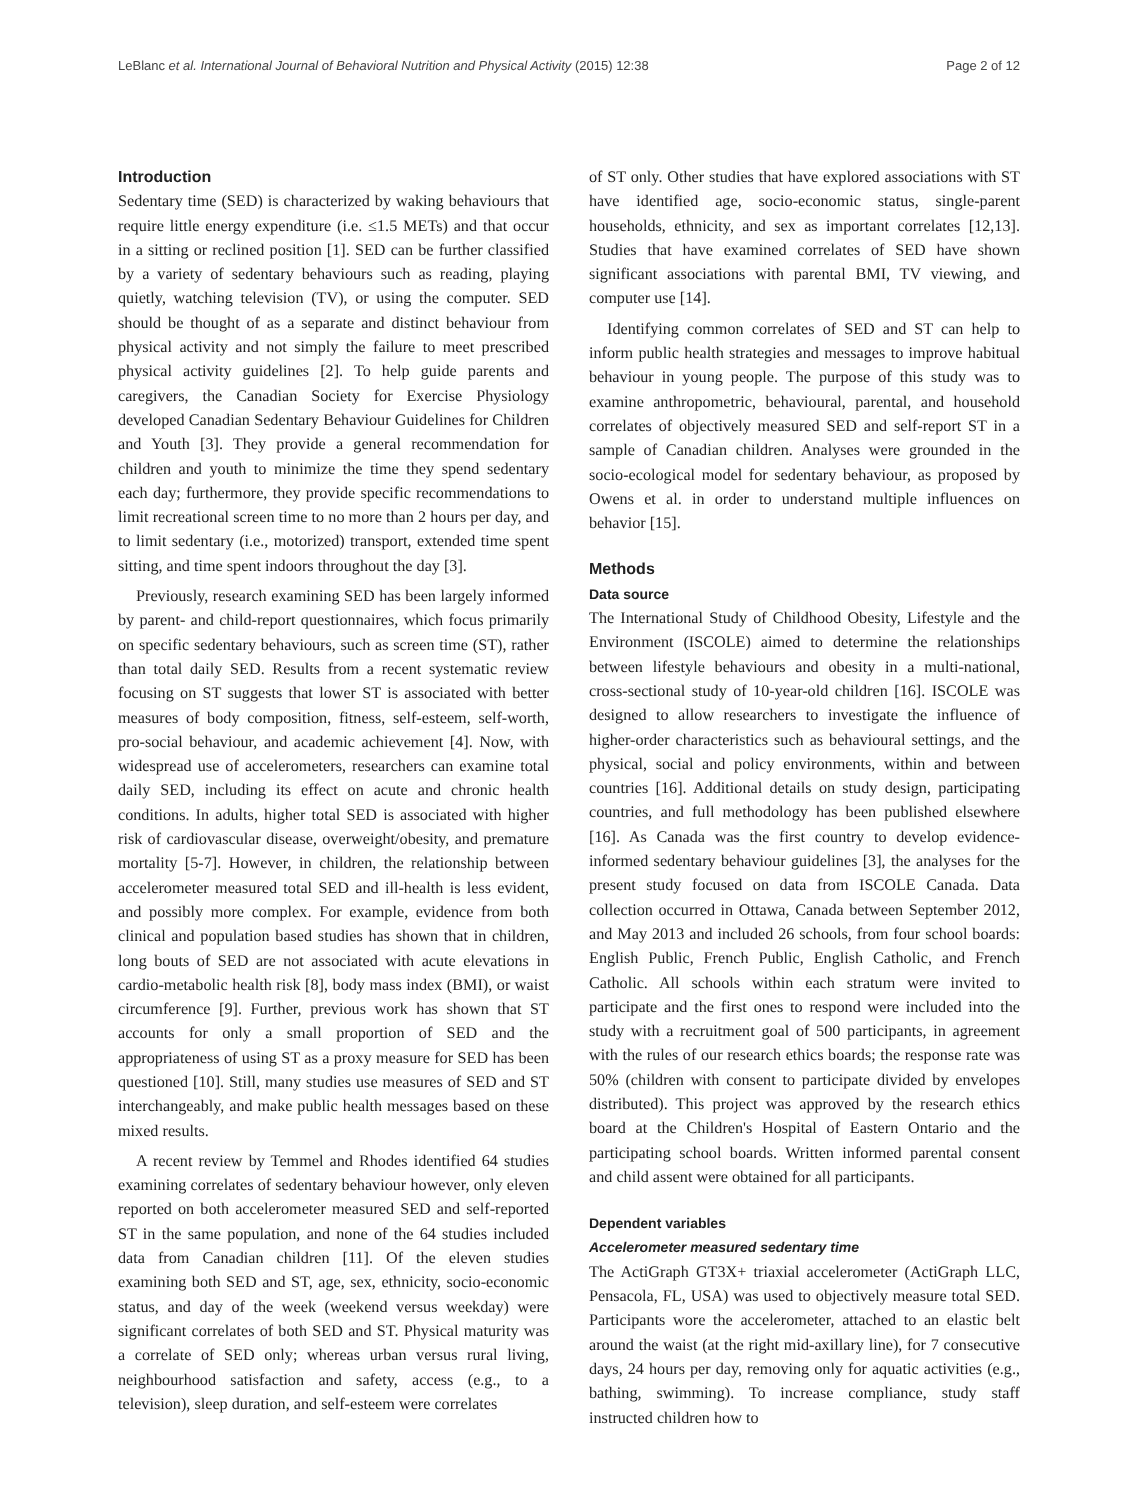LeBlanc et al. International Journal of Behavioral Nutrition and Physical Activity (2015) 12:38 Page 2 of 12
Introduction
Sedentary time (SED) is characterized by waking behaviours that require little energy expenditure (i.e. ≤1.5 METs) and that occur in a sitting or reclined position [1]. SED can be further classified by a variety of sedentary behaviours such as reading, playing quietly, watching television (TV), or using the computer. SED should be thought of as a separate and distinct behaviour from physical activity and not simply the failure to meet prescribed physical activity guidelines [2]. To help guide parents and caregivers, the Canadian Society for Exercise Physiology developed Canadian Sedentary Behaviour Guidelines for Children and Youth [3]. They provide a general recommendation for children and youth to minimize the time they spend sedentary each day; furthermore, they provide specific recommendations to limit recreational screen time to no more than 2 hours per day, and to limit sedentary (i.e., motorized) transport, extended time spent sitting, and time spent indoors throughout the day [3].
Previously, research examining SED has been largely informed by parent- and child-report questionnaires, which focus primarily on specific sedentary behaviours, such as screen time (ST), rather than total daily SED. Results from a recent systematic review focusing on ST suggests that lower ST is associated with better measures of body composition, fitness, self-esteem, self-worth, pro-social behaviour, and academic achievement [4]. Now, with widespread use of accelerometers, researchers can examine total daily SED, including its effect on acute and chronic health conditions. In adults, higher total SED is associated with higher risk of cardiovascular disease, overweight/obesity, and premature mortality [5-7]. However, in children, the relationship between accelerometer measured total SED and ill-health is less evident, and possibly more complex. For example, evidence from both clinical and population based studies has shown that in children, long bouts of SED are not associated with acute elevations in cardio-metabolic health risk [8], body mass index (BMI), or waist circumference [9]. Further, previous work has shown that ST accounts for only a small proportion of SED and the appropriateness of using ST as a proxy measure for SED has been questioned [10]. Still, many studies use measures of SED and ST interchangeably, and make public health messages based on these mixed results.
A recent review by Temmel and Rhodes identified 64 studies examining correlates of sedentary behaviour however, only eleven reported on both accelerometer measured SED and self-reported ST in the same population, and none of the 64 studies included data from Canadian children [11]. Of the eleven studies examining both SED and ST, age, sex, ethnicity, socio-economic status, and day of the week (weekend versus weekday) were significant correlates of both SED and ST. Physical maturity was a correlate of SED only; whereas urban versus rural living, neighbourhood satisfaction and safety, access (e.g., to a television), sleep duration, and self-esteem were correlates
of ST only. Other studies that have explored associations with ST have identified age, socio-economic status, single-parent households, ethnicity, and sex as important correlates [12,13]. Studies that have examined correlates of SED have shown significant associations with parental BMI, TV viewing, and computer use [14].
Identifying common correlates of SED and ST can help to inform public health strategies and messages to improve habitual behaviour in young people. The purpose of this study was to examine anthropometric, behavioural, parental, and household correlates of objectively measured SED and self-report ST in a sample of Canadian children. Analyses were grounded in the socio-ecological model for sedentary behaviour, as proposed by Owens et al. in order to understand multiple influences on behavior [15].
Methods
Data source
The International Study of Childhood Obesity, Lifestyle and the Environment (ISCOLE) aimed to determine the relationships between lifestyle behaviours and obesity in a multi-national, cross-sectional study of 10-year-old children [16]. ISCOLE was designed to allow researchers to investigate the influence of higher-order characteristics such as behavioural settings, and the physical, social and policy environments, within and between countries [16]. Additional details on study design, participating countries, and full methodology has been published elsewhere [16]. As Canada was the first country to develop evidence-informed sedentary behaviour guidelines [3], the analyses for the present study focused on data from ISCOLE Canada. Data collection occurred in Ottawa, Canada between September 2012, and May 2013 and included 26 schools, from four school boards: English Public, French Public, English Catholic, and French Catholic. All schools within each stratum were invited to participate and the first ones to respond were included into the study with a recruitment goal of 500 participants, in agreement with the rules of our research ethics boards; the response rate was 50% (children with consent to participate divided by envelopes distributed). This project was approved by the research ethics board at the Children's Hospital of Eastern Ontario and the participating school boards. Written informed parental consent and child assent were obtained for all participants.
Dependent variables
Accelerometer measured sedentary time
The ActiGraph GT3X+ triaxial accelerometer (ActiGraph LLC, Pensacola, FL, USA) was used to objectively measure total SED. Participants wore the accelerometer, attached to an elastic belt around the waist (at the right mid-axillary line), for 7 consecutive days, 24 hours per day, removing only for aquatic activities (e.g., bathing, swimming). To increase compliance, study staff instructed children how to